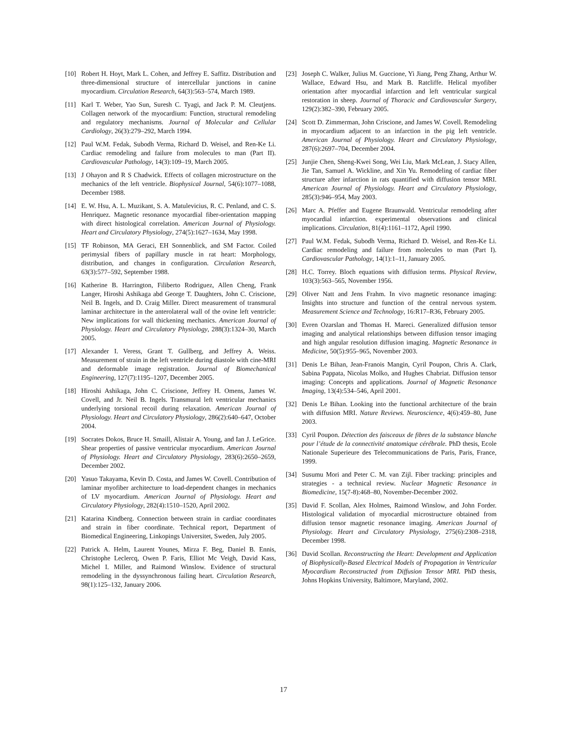[10] Robert H. Hoyt, Mark L. Cohen, and Jeffrey E. Saffitz. Distribution and three-dimensional structure of intercellular junctions in canine myocardium. Circulation Research, 64(3):563–574, March 1989.
[11] Karl T. Weber, Yao Sun, Suresh C. Tyagi, and Jack P. M. Cleutjens. Collagen network of the myocardium: Function, structural remodeling and regulatory mechanisms. Journal of Molecular and Cellular Cardiology, 26(3):279–292, March 1994.
[12] Paul W.M. Fedak, Subodh Verma, Richard D. Weisel, and Ren-Ke Li. Cardiac remodeling and failure from molecules to man (Part II). Cardiovascular Pathology, 14(3):109–19, March 2005.
[13] J Ohayon and R S Chadwick. Effects of collagen microstructure on the mechanics of the left ventricle. Biophysical Journal, 54(6):1077–1088, December 1988.
[14] E. W. Hsu, A. L. Muzikant, S. A. Matulevicius, R. C. Penland, and C. S. Henriquez. Magnetic resonance myocardial fiber-orientation mapping with direct histological correlation. American Journal of Physiology. Heart and Circulatory Physiology, 274(5):1627–1634, May 1998.
[15] TF Robinson, MA Geraci, EH Sonnenblick, and SM Factor. Coiled perimysial fibers of papillary muscle in rat heart: Morphology, distribution, and changes in configuration. Circulation Research, 63(3):577–592, September 1988.
[16] Katherine B. Harrington, Filiberto Rodriguez, Allen Cheng, Frank Langer, Hiroshi Ashikaga abd George T. Daughters, John C. Criscione, Neil B. Ingels, and D. Craig Miller. Direct measurement of transmural laminar architecture in the anterolateral wall of the ovine left ventricle: New implications for wall thickening mechanics. American Journal of Physiology. Heart and Circulatory Physiology, 288(3):1324–30, March 2005.
[17] Alexander I. Veress, Grant T. Gullberg, and Jeffrey A. Weiss. Measurement of strain in the left ventricle during diastole with cine-MRI and deformable image registration. Journal of Biomechanical Engineering, 127(7):1195–1207, December 2005.
[18] Hiroshi Ashikaga, John C. Criscione, Jeffrey H. Omens, James W. Covell, and Jr. Neil B. Ingels. Transmural left ventricular mechanics underlying torsional recoil during relaxation. American Journal of Physiology. Heart and Circulatory Physiology, 286(2):640–647, October 2004.
[19] Socrates Dokos, Bruce H. Smaill, Alistair A. Young, and Ian J. LeGrice. Shear properties of passive ventricular myocardium. American Journal of Physiology. Heart and Circulatory Physiology, 283(6):2650–2659, December 2002.
[20] Yasuo Takayama, Kevin D. Costa, and James W. Covell. Contribution of laminar myofiber architecture to load-dependent changes in mechanics of LV myocardium. American Journal of Physiology. Heart and Circulatory Physiology, 282(4):1510–1520, April 2002.
[21] Katarina Kindberg. Connection between strain in cardiac coordinates and strain in fiber coordinate. Technical report, Department of Biomedical Engineering, Linkopings Universitet, Sweden, July 2005.
[22] Patrick A. Helm, Laurent Younes, Mirza F. Beg, Daniel B. Ennis, Christophe Leclercq, Owen P. Faris, Elliot Mc Veigh, David Kass, Michel I. Miller, and Raimond Winslow. Evidence of structural remodeling in the dyssynchronous failing heart. Circulation Research, 98(1):125–132, January 2006.
[23] Joseph C. Walker, Julius M. Guccione, Yi Jiang, Peng Zhang, Arthur W. Wallace, Edward Hsu, and Mark B. Ratcliffe. Helical myofiber orientation after myocardial infarction and left ventricular surgical restoration in sheep. Journal of Thoracic and Cardiovascular Surgery, 129(2):382–390, February 2005.
[24] Scott D. Zimmerman, John Criscione, and James W. Covell. Remodeling in myocardium adjacent to an infarction in the pig left ventricle. American Journal of Physiology. Heart and Circulatory Physiology, 287(6):2697–704, December 2004.
[25] Junjie Chen, Sheng-Kwei Song, Wei Liu, Mark McLean, J. Stacy Allen, Jie Tan, Samuel A. Wickline, and Xin Yu. Remodeling of cardiac fiber structure after infarction in rats quantified with diffusion tensor MRI. American Journal of Physiology. Heart and Circulatory Physiology, 285(3):946–954, May 2003.
[26] Marc A. Pfeffer and Eugene Braunwald. Ventricular remodeling after myocardial infarction. experimental observations and clinical implications. Circulation, 81(4):1161–1172, April 1990.
[27] Paul W.M. Fedak, Subodh Verma, Richard D. Weisel, and Ren-Ke Li. Cardiac remodeling and failure from molecules to man (Part I). Cardiovascular Pathology, 14(1):1–11, January 2005.
[28] H.C. Torrey. Bloch equations with diffusion terms. Physical Review, 103(3):563–565, November 1956.
[29] Oliver Natt and Jens Frahm. In vivo magnetic resonance imaging: Insights into structure and function of the central nervous system. Measurement Science and Technology, 16:R17–R36, February 2005.
[30] Evren Ozarslan and Thomas H. Mareci. Generalized diffusion tensor imaging and analytical relationships between diffusion tensor imaging and high angular resolution diffusion imaging. Magnetic Resonance in Medicine, 50(5):955–965, November 2003.
[31] Denis Le Bihan, Jean-Franois Mangin, Cyril Poupon, Chris A. Clark, Sabina Pappata, Nicolas Molko, and Hughes Chabriat. Diffusion tensor imaging: Concepts and applications. Journal of Magnetic Resonance Imaging, 13(4):534–546, April 2001.
[32] Denis Le Bihan. Looking into the functional architecture of the brain with diffusion MRI. Nature Reviews. Neuroscience, 4(6):459–80, June 2003.
[33] Cyril Poupon. Détection des faisceaux de fibres de la substance blanche pour l’étude de la connectivité anatomique cérébrale. PhD thesis, Ecole Nationale Superieure des Telecommunications de Paris, Paris, France, 1999.
[34] Susumu Mori and Peter C. M. van Zijl. Fiber tracking: principles and strategies - a technical review. Nuclear Magnetic Resonance in Biomedicine, 15(7-8):468–80, November-December 2002.
[35] David F. Scollan, Alex Holmes, Raimond Winslow, and John Forder. Histological validation of myocardial microstructure obtained from diffusion tensor magnetic resonance imaging. American Journal of Physiology. Heart and Circulatory Physiology, 275(6):2308–2318, December 1998.
[36] David Scollan. Reconstructing the Heart: Development and Application of Biophysically-Based Electrical Models of Propagation in Ventricular Myocardium Reconstructed from Diffusion Tensor MRI. PhD thesis, Johns Hopkins University, Baltimore, Maryland, 2002.
17